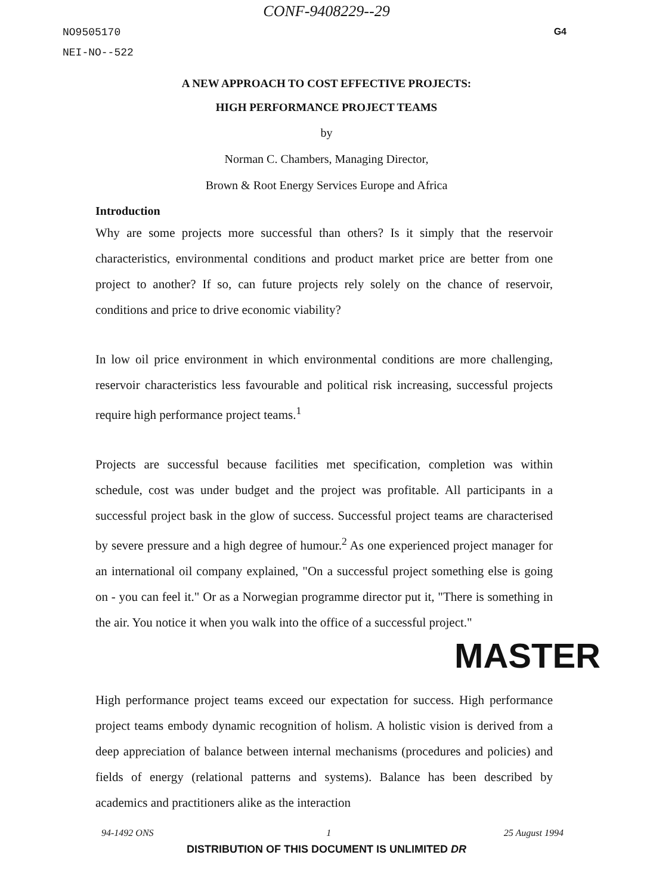CONF-9408229--29
NO9505170 G4
NEI-NO--522
A NEW APPROACH TO COST EFFECTIVE PROJECTS:
HIGH PERFORMANCE PROJECT TEAMS
by
Norman C. Chambers, Managing Director,
Brown & Root Energy Services Europe and Africa
Introduction
Why are some projects more successful than others? Is it simply that the reservoir characteristics, environmental conditions and product market price are better from one project to another? If so, can future projects rely solely on the chance of reservoir, conditions and price to drive economic viability?
In low oil price environment in which environmental conditions are more challenging, reservoir characteristics less favourable and political risk increasing, successful projects require high performance project teams.<sup>1</sup>
Projects are successful because facilities met specification, completion was within schedule, cost was under budget and the project was profitable. All participants in a successful project bask in the glow of success. Successful project teams are characterised by severe pressure and a high degree of humour.<sup>2</sup> As one experienced project manager for an international oil company explained, "On a successful project something else is going on - you can feel it." Or as a Norwegian programme director put it, "There is something in the air. You notice it when you walk into the office of a successful project."
MASTER
High performance project teams exceed our expectation for success. High performance project teams embody dynamic recognition of holism. A holistic vision is derived from a deep appreciation of balance between internal mechanisms (procedures and policies) and fields of energy (relational patterns and systems). Balance has been described by academics and practitioners alike as the interaction
94-1492 ONS 1 25 August 1994
DISTRIBUTION OF THIS DOCUMENT IS UNLIMITED DR